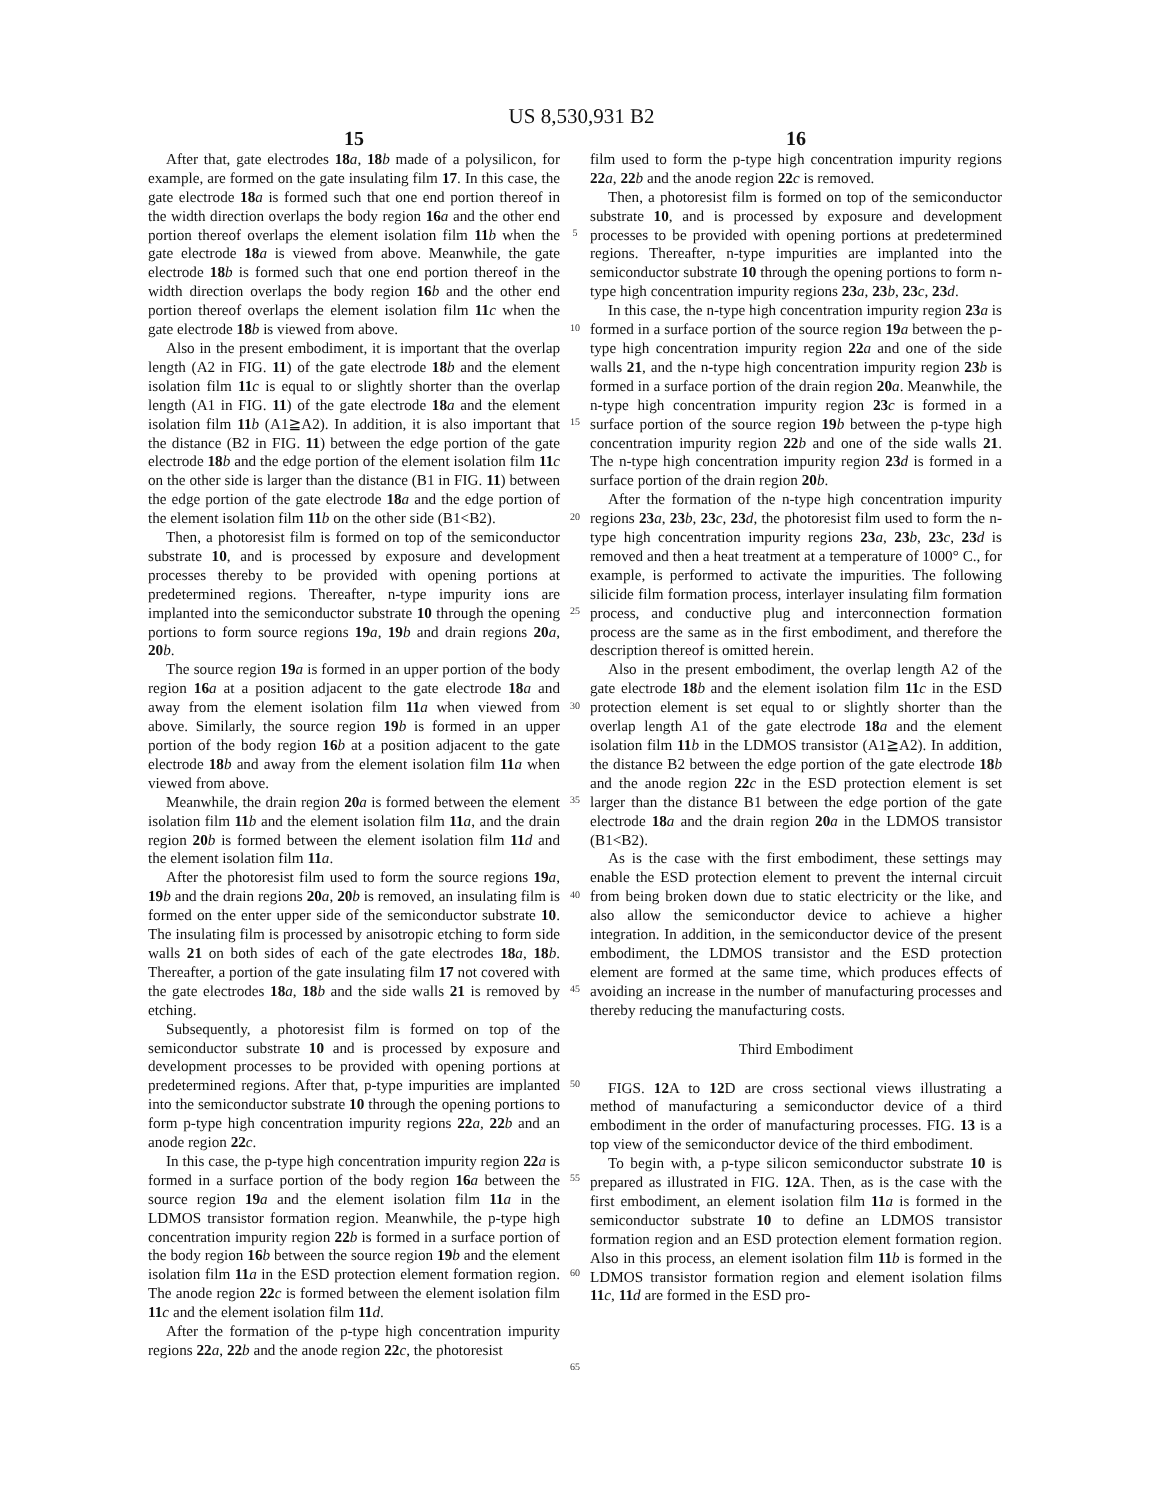US 8,530,931 B2
15
After that, gate electrodes 18 a, 18 b made of a polysilicon, for example, are formed on the gate insulating film 17. In this case, the gate electrode 18 a is formed such that one end portion thereof in the width direction overlaps the body region 16 a and the other end portion thereof overlaps the element isolation film 11 b when the gate electrode 18 a is viewed from above. Meanwhile, the gate electrode 18 b is formed such that one end portion thereof in the width direction overlaps the body region 16 b and the other end portion thereof overlaps the element isolation film 11 c when the gate electrode 18 b is viewed from above.
Also in the present embodiment, it is important that the overlap length (A2 in FIG. 11) of the gate electrode 18 b and the element isolation film 11 c is equal to or slightly shorter than the overlap length (A1 in FIG. 11) of the gate electrode 18 a and the element isolation film 11 b (A1≧A2). In addition, it is also important that the distance (B2 in FIG. 11) between the edge portion of the gate electrode 18 b and the edge portion of the element isolation film 11 c on the other side is larger than the distance (B1 in FIG. 11) between the edge portion of the gate electrode 18 a and the edge portion of the element isolation film 11 b on the other side (B1<B2).
Then, a photoresist film is formed on top of the semiconductor substrate 10, and is processed by exposure and development processes thereby to be provided with opening portions at predetermined regions. Thereafter, n-type impurity ions are implanted into the semiconductor substrate 10 through the opening portions to form source regions 19 a, 19 b and drain regions 20 a, 20 b.
The source region 19 a is formed in an upper portion of the body region 16 a at a position adjacent to the gate electrode 18 a and away from the element isolation film 11 a when viewed from above. Similarly, the source region 19 b is formed in an upper portion of the body region 16 b at a position adjacent to the gate electrode 18 b and away from the element isolation film 11 a when viewed from above.
Meanwhile, the drain region 20 a is formed between the element isolation film 11 b and the element isolation film 11 a, and the drain region 20 b is formed between the element isolation film 11 d and the element isolation film 11 a.
After the photoresist film used to form the source regions 19 a, 19 b and the drain regions 20 a, 20 b is removed, an insulating film is formed on the enter upper side of the semiconductor substrate 10. The insulating film is processed by anisotropic etching to form side walls 21 on both sides of each of the gate electrodes 18 a, 18 b. Thereafter, a portion of the gate insulating film 17 not covered with the gate electrodes 18 a, 18 b and the side walls 21 is removed by etching.
Subsequently, a photoresist film is formed on top of the semiconductor substrate 10 and is processed by exposure and development processes to be provided with opening portions at predetermined regions. After that, p-type impurities are implanted into the semiconductor substrate 10 through the opening portions to form p-type high concentration impurity regions 22 a, 22 b and an anode region 22 c.
In this case, the p-type high concentration impurity region 22 a is formed in a surface portion of the body region 16 a between the source region 19 a and the element isolation film 11 a in the LDMOS transistor formation region. Meanwhile, the p-type high concentration impurity region 22 b is formed in a surface portion of the body region 16 b between the source region 19 b and the element isolation film 11 a in the ESD protection element formation region. The anode region 22 c is formed between the element isolation film 11 c and the element isolation film 11 d.
After the formation of the p-type high concentration impurity regions 22 a, 22 b and the anode region 22 c, the photoresist
5
10
15
20
25
30
35
40
45
50
55
60
65
16
film used to form the p-type high concentration impurity regions 22 a, 22 b and the anode region 22 c is removed.
Then, a photoresist film is formed on top of the semiconductor substrate 10, and is processed by exposure and development processes to be provided with opening portions at predetermined regions. Thereafter, n-type impurities are implanted into the semiconductor substrate 10 through the opening portions to form n-type high concentration impurity regions 23 a, 23 b, 23 c, 23 d.
In this case, the n-type high concentration impurity region 23 a is formed in a surface portion of the source region 19 a between the p-type high concentration impurity region 22 a and one of the side walls 21, and the n-type high concentration impurity region 23 b is formed in a surface portion of the drain region 20 a. Meanwhile, the n-type high concentration impurity region 23 c is formed in a surface portion of the source region 19 b between the p-type high concentration impurity region 22 b and one of the side walls 21. The n-type high concentration impurity region 23 d is formed in a surface portion of the drain region 20 b.
After the formation of the n-type high concentration impurity regions 23 a, 23 b, 23 c, 23 d, the photoresist film used to form the n-type high concentration impurity regions 23 a, 23 b, 23 c, 23 d is removed and then a heat treatment at a temperature of 1000° C., for example, is performed to activate the impurities. The following silicide film formation process, interlayer insulating film formation process, and conductive plug and interconnection formation process are the same as in the first embodiment, and therefore the description thereof is omitted herein.
Also in the present embodiment, the overlap length A2 of the gate electrode 18 b and the element isolation film 11 c in the ESD protection element is set equal to or slightly shorter than the overlap length A1 of the gate electrode 18 a and the element isolation film 11 b in the LDMOS transistor (A1≧A2). In addition, the distance B2 between the edge portion of the gate electrode 18 b and the anode region 22 c in the ESD protection element is set larger than the distance B1 between the edge portion of the gate electrode 18 a and the drain region 20 a in the LDMOS transistor (B1<B2).
As is the case with the first embodiment, these settings may enable the ESD protection element to prevent the internal circuit from being broken down due to static electricity or the like, and also allow the semiconductor device to achieve a higher integration. In addition, in the semiconductor device of the present embodiment, the LDMOS transistor and the ESD protection element are formed at the same time, which produces effects of avoiding an increase in the number of manufacturing processes and thereby reducing the manufacturing costs.
Third Embodiment
FIGS. 12 A to 12 D are cross sectional views illustrating a method of manufacturing a semiconductor device of a third embodiment in the order of manufacturing processes. FIG. 13 is a top view of the semiconductor device of the third embodiment.
To begin with, a p-type silicon semiconductor substrate 10 is prepared as illustrated in FIG. 12 A. Then, as is the case with the first embodiment, an element isolation film 11 a is formed in the semiconductor substrate 10 to define an LDMOS transistor formation region and an ESD protection element formation region. Also in this process, an element isolation film 11 b is formed in the LDMOS transistor formation region and element isolation films 11 c, 11 d are formed in the ESD pro-